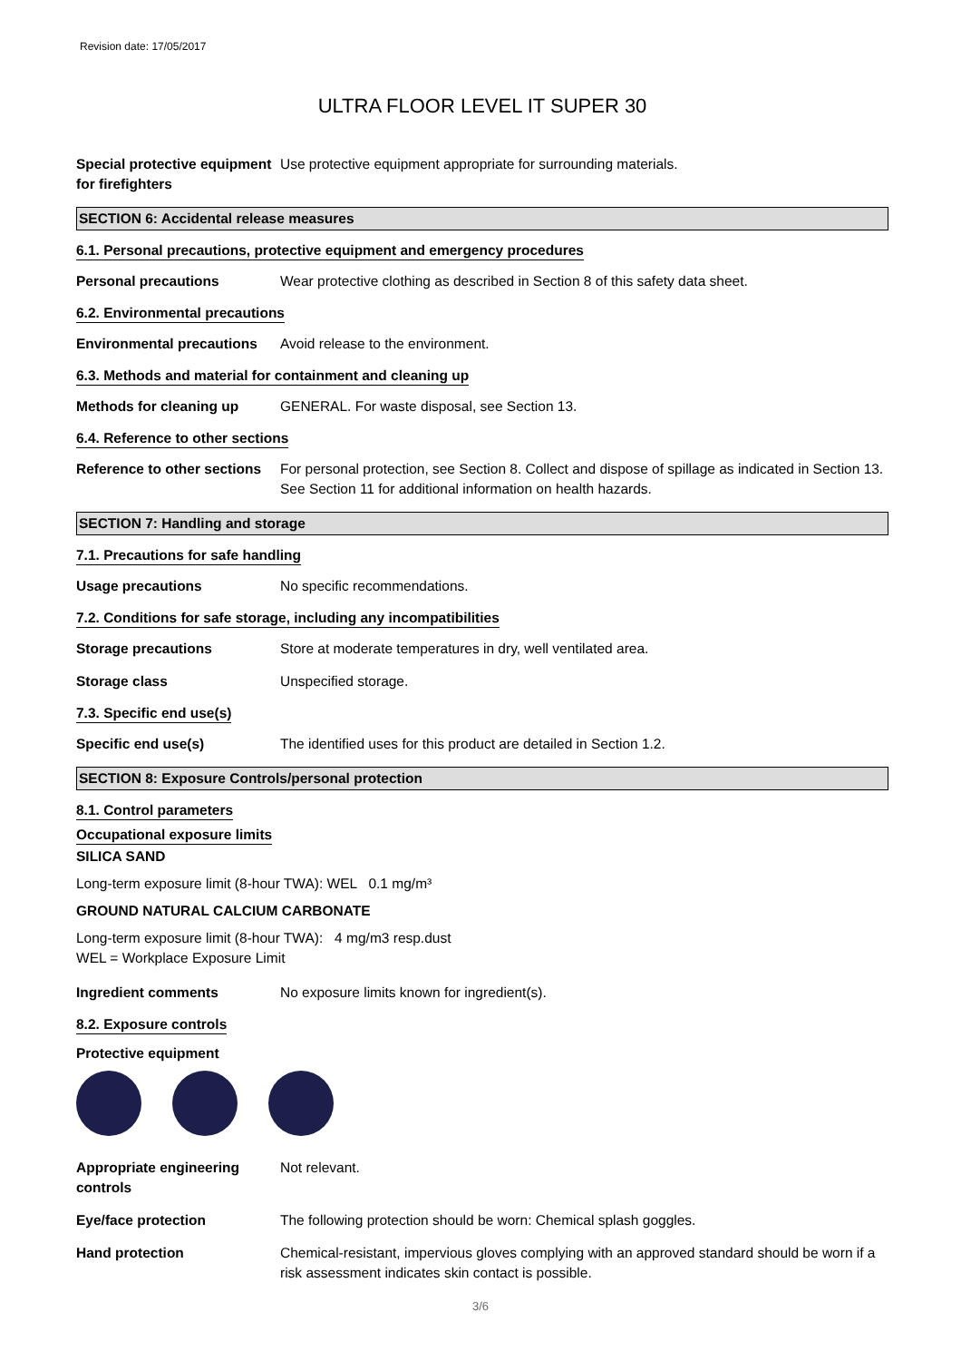Revision date: 17/05/2017
ULTRA FLOOR LEVEL IT SUPER 30
Special protective equipment for firefighters
Use protective equipment appropriate for surrounding materials.
SECTION 6: Accidental release measures
6.1. Personal precautions, protective equipment and emergency procedures
Personal precautions Wear protective clothing as described in Section 8 of this safety data sheet.
6.2. Environmental precautions
Environmental precautions
Avoid release to the environment.
6.3. Methods and material for containment and cleaning up
Methods for cleaning up GENERAL. For waste disposal, see Section 13.
6.4. Reference to other sections
Reference to other sections
For personal protection, see Section 8. Collect and dispose of spillage as indicated in Section 13. See Section 11 for additional information on health hazards.
SECTION 7: Handling and storage
7.1. Precautions for safe handling
Usage precautions No specific recommendations.
7.2. Conditions for safe storage, including any incompatibilities
Storage precautions Store at moderate temperatures in dry, well ventilated area.
Storage class Unspecified storage.
7.3. Specific end use(s)
Specific end use(s) The identified uses for this product are detailed in Section 1.2.
SECTION 8: Exposure Controls/personal protection
8.1. Control parameters
Occupational exposure limits
SILICA SAND
Long-term exposure limit (8-hour TWA): WEL 0.1 mg/m³
GROUND NATURAL CALCIUM CARBONATE
Long-term exposure limit (8-hour TWA): 4 mg/m3 resp.dust
WEL = Workplace Exposure Limit
Ingredient comments No exposure limits known for ingredient(s).
8.2. Exposure controls
Protective equipment
Appropriate engineering controls
Not relevant.
Eye/face protection The following protection should be worn: Chemical splash goggles.
Hand protection Chemical-resistant, impervious gloves complying with an approved standard should be worn if a risk assessment indicates skin contact is possible.
3/6